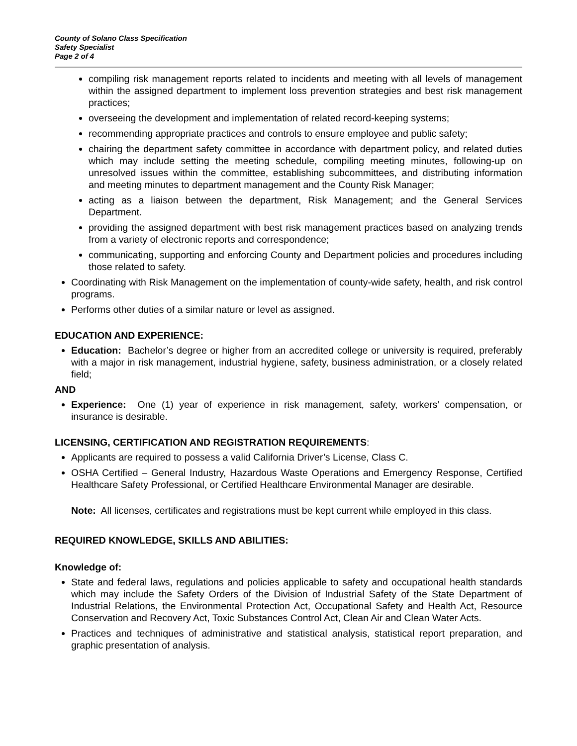County of Solano Class Specification
Safety Specialist
Page 2 of 4
compiling risk management reports related to incidents and meeting with all levels of management within the assigned department to implement loss prevention strategies and best risk management practices;
overseeing the development and implementation of related record-keeping systems;
recommending appropriate practices and controls to ensure employee and public safety;
chairing the department safety committee in accordance with department policy, and related duties which may include setting the meeting schedule, compiling meeting minutes, following-up on unresolved issues within the committee, establishing subcommittees, and distributing information and meeting minutes to department management and the County Risk Manager;
acting as a liaison between the department, Risk Management; and the General Services Department.
providing the assigned department with best risk management practices based on analyzing trends from a variety of electronic reports and correspondence;
communicating, supporting and enforcing County and Department policies and procedures including those related to safety.
Coordinating with Risk Management on the implementation of county-wide safety, health, and risk control programs.
Performs other duties of a similar nature or level as assigned.
EDUCATION AND EXPERIENCE:
Education: Bachelor’s degree or higher from an accredited college or university is required, preferably with a major in risk management, industrial hygiene, safety, business administration, or a closely related field;
AND
Experience: One (1) year of experience in risk management, safety, workers’ compensation, or insurance is desirable.
LICENSING, CERTIFICATION AND REGISTRATION REQUIREMENTS:
Applicants are required to possess a valid California Driver’s License, Class C.
OSHA Certified – General Industry, Hazardous Waste Operations and Emergency Response, Certified Healthcare Safety Professional, or Certified Healthcare Environmental Manager are desirable.
Note: All licenses, certificates and registrations must be kept current while employed in this class.
REQUIRED KNOWLEDGE, SKILLS AND ABILITIES:
Knowledge of:
State and federal laws, regulations and policies applicable to safety and occupational health standards which may include the Safety Orders of the Division of Industrial Safety of the State Department of Industrial Relations, the Environmental Protection Act, Occupational Safety and Health Act, Resource Conservation and Recovery Act, Toxic Substances Control Act, Clean Air and Clean Water Acts.
Practices and techniques of administrative and statistical analysis, statistical report preparation, and graphic presentation of analysis.